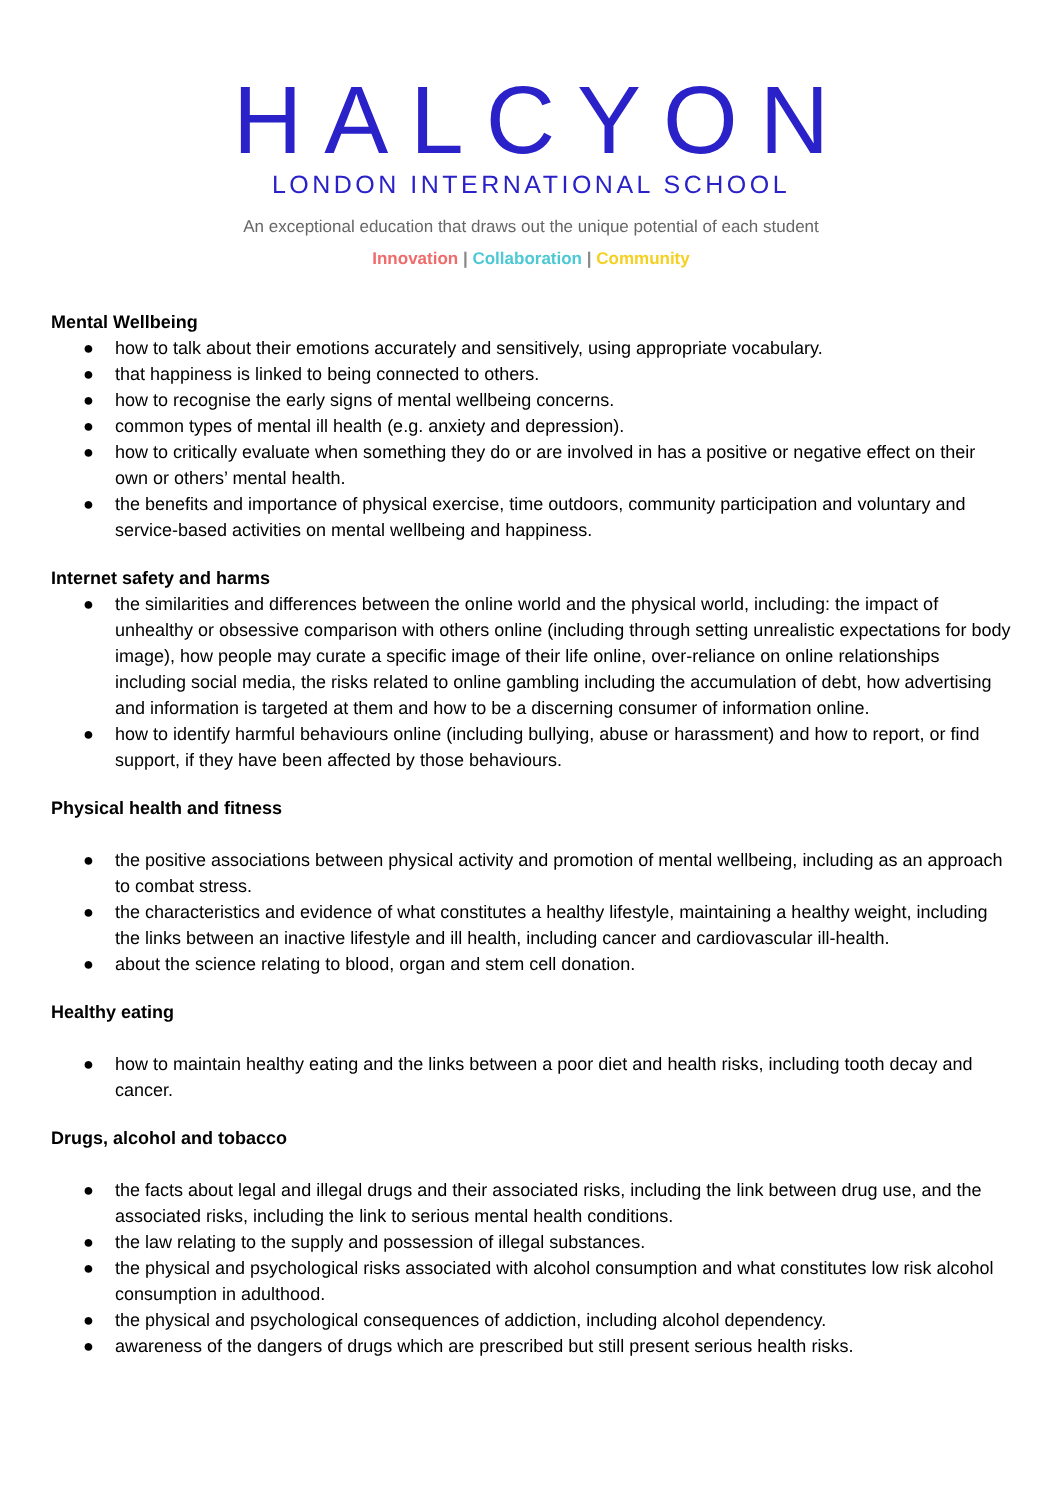HALCYON
LONDON INTERNATIONAL SCHOOL
An exceptional education that draws out the unique potential of each student
Innovation | Collaboration | Community
Mental Wellbeing
● how to talk about their emotions accurately and sensitively, using appropriate vocabulary.
● that happiness is linked to being connected to others.
● how to recognise the early signs of mental wellbeing concerns.
● common types of mental ill health (e.g. anxiety and depression).
● how to critically evaluate when something they do or are involved in has a positive or negative effect on their own or others’ mental health.
● the benefits and importance of physical exercise, time outdoors, community participation and voluntary and service-based activities on mental wellbeing and happiness.
Internet safety and harms
● the similarities and differences between the online world and the physical world, including: the impact of unhealthy or obsessive comparison with others online (including through setting unrealistic expectations for body image), how people may curate a specific image of their life online, over-reliance on online relationships including social media, the risks related to online gambling including the accumulation of debt, how advertising and information is targeted at them and how to be a discerning consumer of information online.
● how to identify harmful behaviours online (including bullying, abuse or harassment) and how to report, or find support, if they have been affected by those behaviours.
Physical health and fitness
● the positive associations between physical activity and promotion of mental wellbeing, including as an approach to combat stress.
● the characteristics and evidence of what constitutes a healthy lifestyle, maintaining a healthy weight, including the links between an inactive lifestyle and ill health, including cancer and cardiovascular ill-health.
● about the science relating to blood, organ and stem cell donation.
Healthy eating
● how to maintain healthy eating and the links between a poor diet and health risks, including tooth decay and cancer.
Drugs, alcohol and tobacco
● the facts about legal and illegal drugs and their associated risks, including the link between drug use, and the associated risks, including the link to serious mental health conditions.
● the law relating to the supply and possession of illegal substances.
● the physical and psychological risks associated with alcohol consumption and what constitutes low risk alcohol consumption in adulthood.
● the physical and psychological consequences of addiction, including alcohol dependency.
● awareness of the dangers of drugs which are prescribed but still present serious health risks.